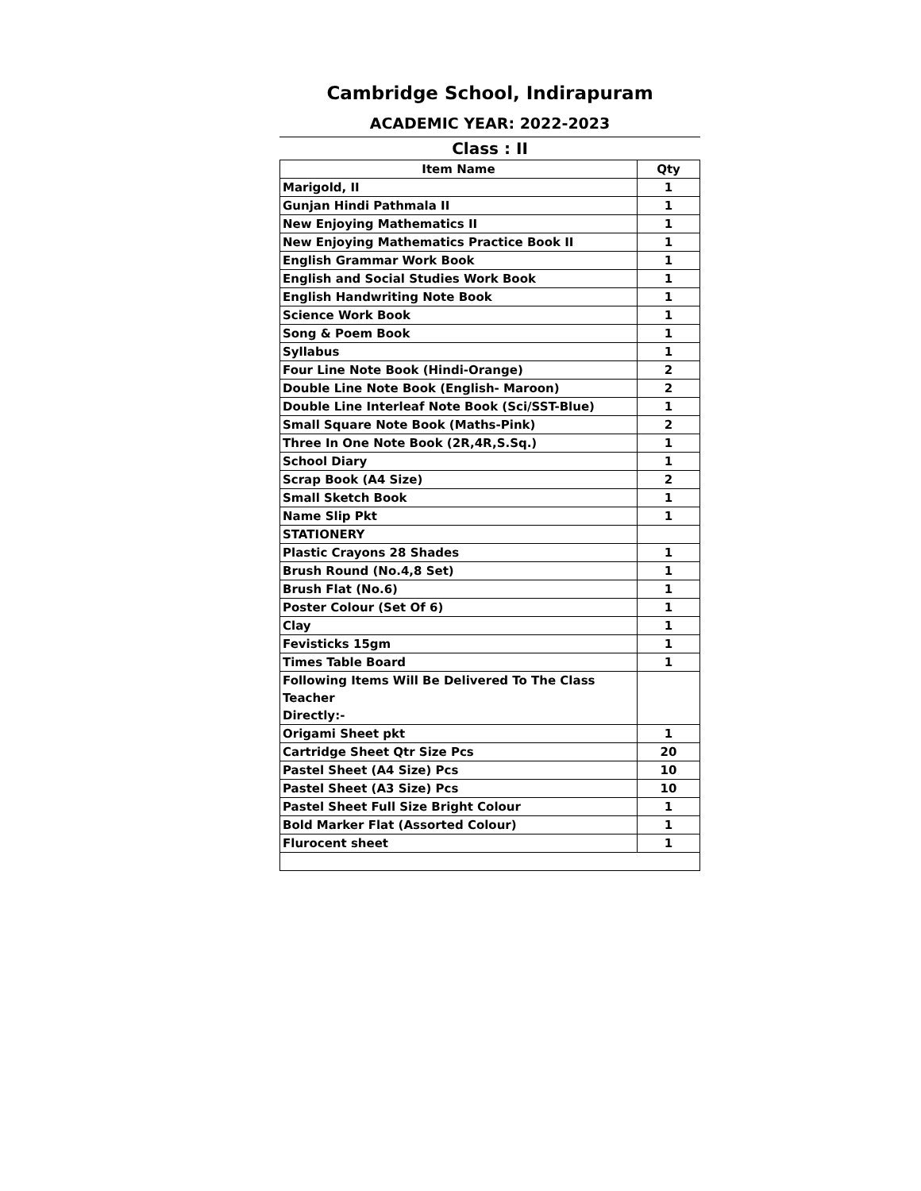Cambridge School, Indirapuram
ACADEMIC YEAR: 2022-2023
Class : II
| Item Name | Qty |
| --- | --- |
| Marigold, II | 1 |
| Gunjan Hindi Pathmala II | 1 |
| New Enjoying Mathematics II | 1 |
| New Enjoying Mathematics Practice Book II | 1 |
| English Grammar Work Book | 1 |
| English and Social Studies Work Book | 1 |
| English Handwriting Note Book | 1 |
| Science Work Book | 1 |
| Song & Poem Book | 1 |
| Syllabus | 1 |
| Four Line Note Book (Hindi-Orange) | 2 |
| Double Line Note Book (English- Maroon) | 2 |
| Double Line Interleaf Note Book (Sci/SST-Blue) | 1 |
| Small Square Note Book (Maths-Pink) | 2 |
| Three In One Note Book (2R,4R,S.Sq.) | 1 |
| School Diary | 1 |
| Scrap Book (A4 Size) | 2 |
| Small Sketch Book | 1 |
| Name Slip Pkt | 1 |
| STATIONERY | |
| Plastic Crayons 28 Shades | 1 |
| Brush Round (No.4,8 Set) | 1 |
| Brush Flat (No.6) | 1 |
| Poster Colour (Set Of 6) | 1 |
| Clay | 1 |
| Fevisticks 15gm | 1 |
| Times Table Board | 1 |
| Following Items Will Be Delivered To The Class Teacher Directly:- | |
| Origami Sheet pkt | 1 |
| Cartridge Sheet Qtr Size Pcs | 20 |
| Pastel Sheet (A4 Size) Pcs | 10 |
| Pastel Sheet (A3 Size) Pcs | 10 |
| Pastel Sheet Full Size Bright Colour | 1 |
| Bold Marker Flat (Assorted Colour) | 1 |
| Flurocent sheet | 1 |